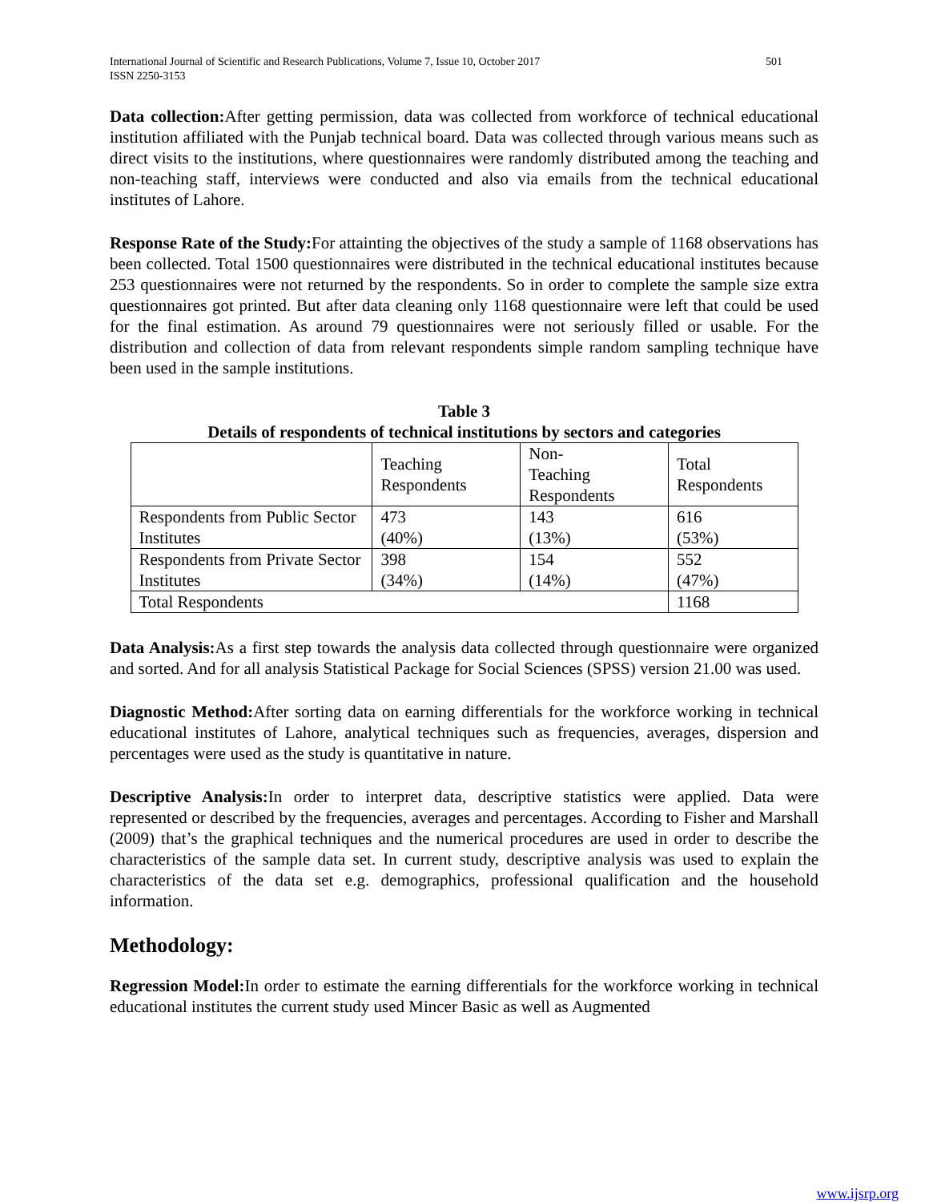International Journal of Scientific and Research Publications, Volume 7, Issue 10, October 2017
ISSN 2250-3153 501
Data collection: After getting permission, data was collected from workforce of technical educational institution affiliated with the Punjab technical board. Data was collected through various means such as direct visits to the institutions, where questionnaires were randomly distributed among the teaching and non-teaching staff, interviews were conducted and also via emails from the technical educational institutes of Lahore.
Response Rate of the Study: For attainting the objectives of the study a sample of 1168 observations has been collected. Total 1500 questionnaires were distributed in the technical educational institutes because 253 questionnaires were not returned by the respondents. So in order to complete the sample size extra questionnaires got printed. But after data cleaning only 1168 questionnaire were left that could be used for the final estimation. As around 79 questionnaires were not seriously filled or usable. For the distribution and collection of data from relevant respondents simple random sampling technique have been used in the sample institutions.
Table 3
Details of respondents of technical institutions by sectors and categories
| | Teaching Respondents | Non- Teaching Respondents | Total Respondents |
| Respondents from Public Sector Institutes | 473 (40%) | 143 (13%) | 616 (53%) |
| Respondents from Private Sector Institutes | 398 (34%) | 154 (14%) | 552 (47%) |
| Total Respondents | | | 1168 |
Data Analysis: As a first step towards the analysis data collected through questionnaire were organized and sorted. And for all analysis Statistical Package for Social Sciences (SPSS) version 21.00 was used.
Diagnostic Method: After sorting data on earning differentials for the workforce working in technical educational institutes of Lahore, analytical techniques such as frequencies, averages, dispersion and percentages were used as the study is quantitative in nature.
Descriptive Analysis: In order to interpret data, descriptive statistics were applied. Data were represented or described by the frequencies, averages and percentages. According to Fisher and Marshall (2009) that’s the graphical techniques and the numerical procedures are used in order to describe the characteristics of the sample data set. In current study, descriptive analysis was used to explain the characteristics of the data set e.g. demographics, professional qualification and the household information.
Methodology:
Regression Model: In order to estimate the earning differentials for the workforce working in technical educational institutes the current study used Mincer Basic as well as Augmented
www.ijsrp.org